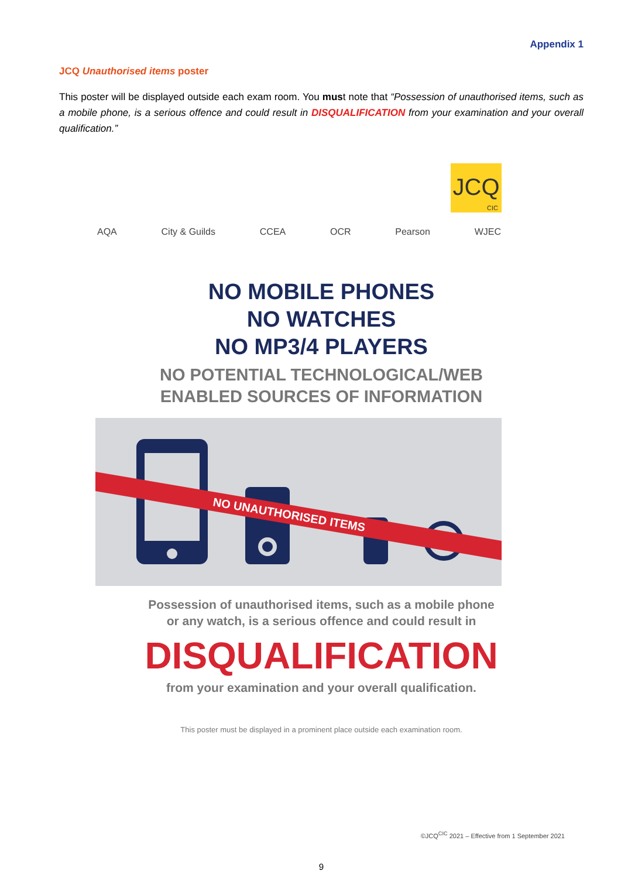Appendix 1
JCQ Unauthorised items poster
This poster will be displayed outside each exam room. You must note that “Possession of unauthorised items, such as a mobile phone, is a serious offence and could result in DISQUALIFICATION from your examination and your overall qualification.”
JCQ
CIC
AQA City & Guilds CCEA OCR Pearson WJEC
NO MOBILE PHONES
NO WATCHES
NO MP3/4 PLAYERS
NO POTENTIAL TECHNOLOGICAL/WEB
ENABLED SOURCES OF INFORMATION
NO UNAUTHORISED ITEMS
Possession of unauthorised items, such as a mobile phone
or any watch, is a serious offence and could result in
DISQUALIFICATION
from your examination and your overall qualification.
This poster must be displayed in a prominent place outside each examination room.
©JCQ<sup>CIC</sup> 2021 – Effective from 1 September 2021
9